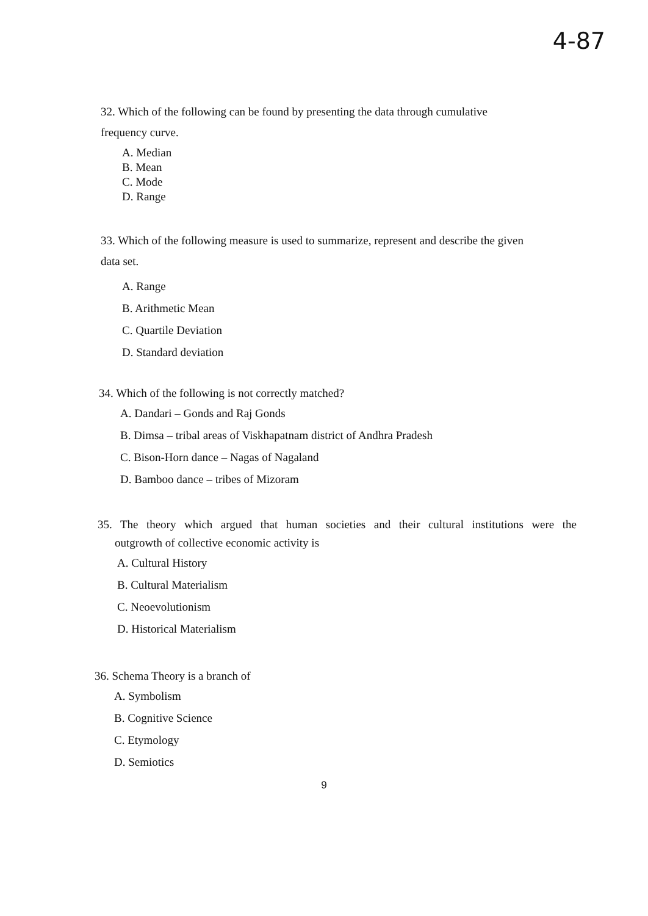4-87
32. Which of the following can be found by presenting the data through cumulative
frequency curve.
A. Median
B. Mean
C. Mode
D. Range
33. Which of the following measure is used to summarize, represent and describe the given
data set.
A. Range
B. Arithmetic Mean
C. Quartile Deviation
D. Standard deviation
34. Which of the following is not correctly matched?
A. Dandari – Gonds and Raj Gonds
B. Dimsa – tribal areas of Viskhapatnam district of Andhra Pradesh
C. Bison-Horn dance – Nagas of Nagaland
D. Bamboo dance – tribes of Mizoram
35. The theory which argued that human societies and their cultural institutions were the
outgrowth of collective economic activity is
A. Cultural History
B. Cultural Materialism
C. Neoevolutionism
D. Historical Materialism
36. Schema Theory is a branch of
A. Symbolism
B. Cognitive Science
C. Etymology
D. Semiotics
9